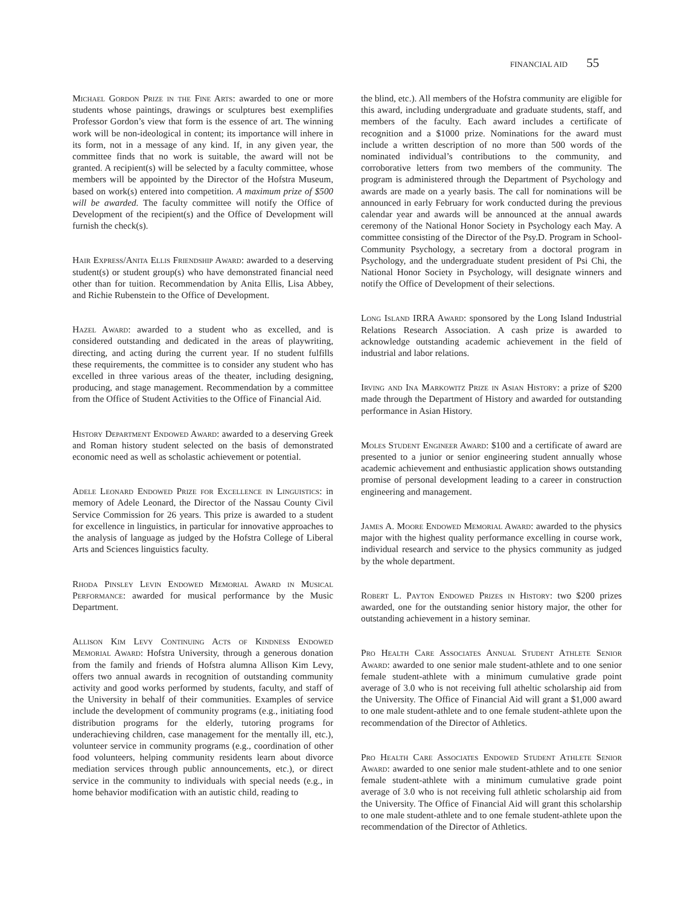FINANCIAL AID 55
Michael Gordon Prize in the Fine Arts: awarded to one or more students whose paintings, drawings or sculptures best exemplifies Professor Gordon’s view that form is the essence of art. The winning work will be non-ideological in content; its importance will inhere in its form, not in a message of any kind. If, in any given year, the committee finds that no work is suitable, the award will not be granted. A recipient(s) will be selected by a faculty committee, whose members will be appointed by the Director of the Hofstra Museum, based on work(s) entered into competition. A maximum prize of $500 will be awarded. The faculty committee will notify the Office of Development of the recipient(s) and the Office of Development will furnish the check(s).
Hair Express/Anita Ellis Friendship Award: awarded to a deserving student(s) or student group(s) who have demonstrated financial need other than for tuition. Recommendation by Anita Ellis, Lisa Abbey, and Richie Rubenstein to the Office of Development.
Hazel Award: awarded to a student who as excelled, and is considered outstanding and dedicated in the areas of playwriting, directing, and acting during the current year. If no student fulfills these requirements, the committee is to consider any student who has excelled in three various areas of the theater, including designing, producing, and stage management. Recommendation by a committee from the Office of Student Activities to the Office of Financial Aid.
History Department Endowed Award: awarded to a deserving Greek and Roman history student selected on the basis of demonstrated economic need as well as scholastic achievement or potential.
Adele Leonard Endowed Prize for Excellence in Linguistics: in memory of Adele Leonard, the Director of the Nassau County Civil Service Commission for 26 years. This prize is awarded to a student for excellence in linguistics, in particular for innovative approaches to the analysis of language as judged by the Hofstra College of Liberal Arts and Sciences linguistics faculty.
Rhoda Pinsley Levin Endowed Memorial Award in Musical Performance: awarded for musical performance by the Music Department.
Allison Kim Levy Continuing Acts of Kindness Endowed Memorial Award: Hofstra University, through a generous donation from the family and friends of Hofstra alumna Allison Kim Levy, offers two annual awards in recognition of outstanding community activity and good works performed by students, faculty, and staff of the University in behalf of their communities. Examples of service include the development of community programs (e.g., initiating food distribution programs for the elderly, tutoring programs for underachieving children, case management for the mentally ill, etc.), volunteer service in community programs (e.g., coordination of other food volunteers, helping community residents learn about divorce mediation services through public announcements, etc.), or direct service in the community to individuals with special needs (e.g., in home behavior modification with an autistic child, reading to
the blind, etc.). All members of the Hofstra community are eligible for this award, including undergraduate and graduate students, staff, and members of the faculty. Each award includes a certificate of recognition and a $1000 prize. Nominations for the award must include a written description of no more than 500 words of the nominated individual’s contributions to the community, and corroborative letters from two members of the community. The program is administered through the Department of Psychology and awards are made on a yearly basis. The call for nominations will be announced in early February for work conducted during the previous calendar year and awards will be announced at the annual awards ceremony of the National Honor Society in Psychology each May. A committee consisting of the Director of the Psy.D. Program in School-Community Psychology, a secretary from a doctoral program in Psychology, and the undergraduate student president of Psi Chi, the National Honor Society in Psychology, will designate winners and notify the Office of Development of their selections.
Long Island IRRA Award: sponsored by the Long Island Industrial Relations Research Association. A cash prize is awarded to acknowledge outstanding academic achievement in the field of industrial and labor relations.
Irving and Ina Markowitz Prize in Asian History: a prize of $200 made through the Department of History and awarded for outstanding performance in Asian History.
Moles Student Engineer Award: $100 and a certificate of award are presented to a junior or senior engineering student annually whose academic achievement and enthusiastic application shows outstanding promise of personal development leading to a career in construction engineering and management.
James A. Moore Endowed Memorial Award: awarded to the physics major with the highest quality performance excelling in course work, individual research and service to the physics community as judged by the whole department.
Robert L. Payton Endowed Prizes in History: two $200 prizes awarded, one for the outstanding senior history major, the other for outstanding achievement in a history seminar.
Pro Health Care Associates Annual Student Athlete Senior Award: awarded to one senior male student-athlete and to one senior female student-athlete with a minimum cumulative grade point average of 3.0 who is not receiving full atheltic scholarship aid from the University. The Office of Financial Aid will grant a $1,000 award to one male student-athlete and to one female student-athlete upon the recommendation of the Director of Athletics.
Pro Health Care Associates Endowed Student Athlete Senior Award: awarded to one senior male student-athlete and to one senior female student-athlete with a minimum cumulative grade point average of 3.0 who is not receiving full athletic scholarship aid from the University. The Office of Financial Aid will grant this scholarship to one male student-athlete and to one female student-athlete upon the recommendation of the Director of Athletics.